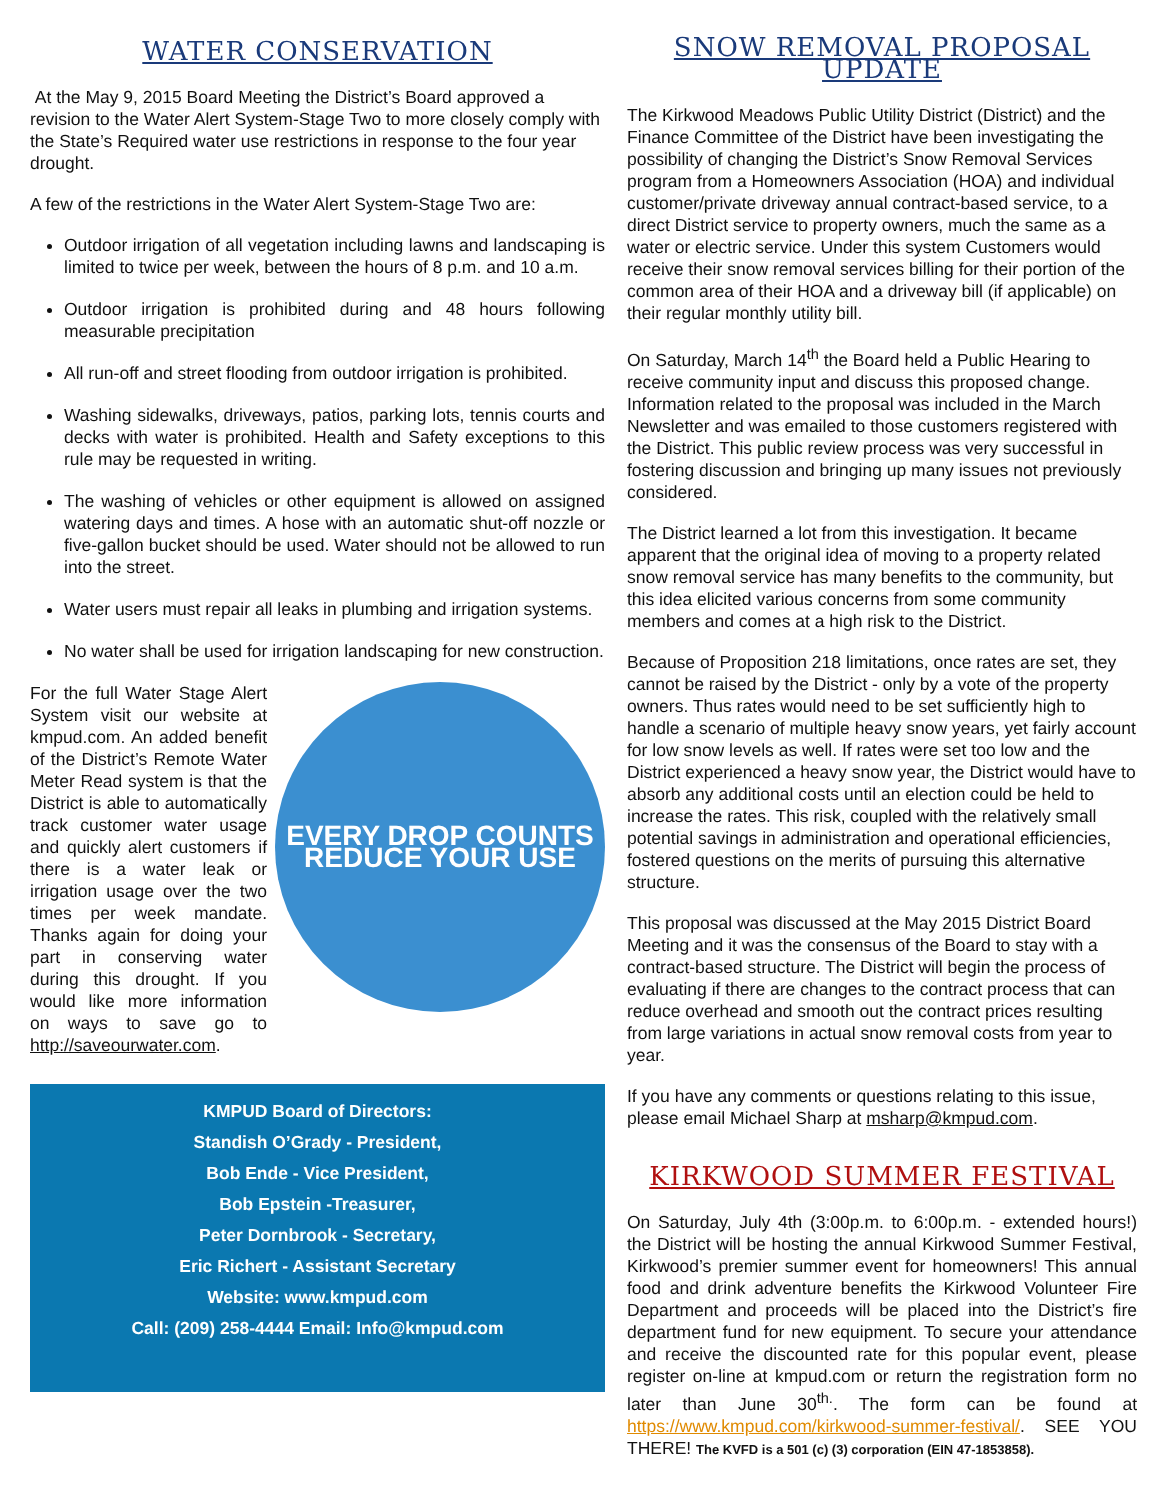WATER CONSERVATION
At the May 9, 2015 Board Meeting the District’s Board approved a revision to the Water Alert System-Stage Two to more closely comply with the State’s Required water use restrictions in response to the four year drought.
A few of the restrictions in the Water Alert System-Stage Two are:
Outdoor irrigation of all vegetation including lawns and landscaping is limited to twice per week, between the hours of 8 p.m. and 10 a.m.
Outdoor irrigation is prohibited during and 48 hours following measurable precipitation
All run-off and street flooding from outdoor irrigation is prohibited.
Washing sidewalks, driveways, patios, parking lots, tennis courts and decks with water is prohibited. Health and Safety exceptions to this rule may be requested in writing.
The washing of vehicles or other equipment is allowed on assigned watering days and times. A hose with an automatic shut-off nozzle or five-gallon bucket should be used. Water should not be allowed to run into the street.
Water users must repair all leaks in plumbing and irrigation systems.
No water shall be used for irrigation landscaping for new construction.
EVERY DROP COUNTS
REDUCE YOUR USE
For the full Water Stage Alert System visit our website at kmpud.com. An added benefit of the District’s Remote Water Meter Read system is that the District is able to automatically track customer water usage and quickly alert customers if there is a water leak or irrigation usage over the two times per week mandate. Thanks again for doing your part in conserving water during this drought. If you would like more information on ways to save go to http://saveourwater.com.
KMPUD Board of Directors:
Standish O’Grady - President,
Bob Ende - Vice President,
Bob Epstein -Treasurer,
Peter Dornbrook - Secretary,
Eric Richert - Assistant Secretary
Website: www.kmpud.com
Call: (209) 258-4444 Email: Info@kmpud.com
SNOW REMOVAL PROPOSAL UPDATE
The Kirkwood Meadows Public Utility District (District) and the Finance Committee of the District have been investigating the possibility of changing the District’s Snow Removal Services program from a Homeowners Association (HOA) and individual customer/private driveway annual contract-based service, to a direct District service to property owners, much the same as a water or electric service. Under this system Customers would receive their snow removal services billing for their portion of the common area of their HOA and a driveway bill (if applicable) on their regular monthly utility bill.
On Saturday, March 14<sup>th</sup> the Board held a Public Hearing to receive community input and discuss this proposed change. Information related to the proposal was included in the March Newsletter and was emailed to those customers registered with the District. This public review process was very successful in fostering discussion and bringing up many issues not previously considered.
The District learned a lot from this investigation. It became apparent that the original idea of moving to a property related snow removal service has many benefits to the community, but this idea elicited various concerns from some community members and comes at a high risk to the District.
Because of Proposition 218 limitations, once rates are set, they cannot be raised by the District - only by a vote of the property owners. Thus rates would need to be set sufficiently high to handle a scenario of multiple heavy snow years, yet fairly account for low snow levels as well. If rates were set too low and the District experienced a heavy snow year, the District would have to absorb any additional costs until an election could be held to increase the rates. This risk, coupled with the relatively small potential savings in administration and operational efficiencies, fostered questions on the merits of pursuing this alternative structure.
This proposal was discussed at the May 2015 District Board Meeting and it was the consensus of the Board to stay with a contract-based structure. The District will begin the process of evaluating if there are changes to the contract process that can reduce overhead and smooth out the contract prices resulting from large variations in actual snow removal costs from year to year.
If you have any comments or questions relating to this issue, please email Michael Sharp at msharp@kmpud.com.
KIRKWOOD SUMMER FESTIVAL
On Saturday, July 4th (3:00p.m. to 6:00p.m. - extended hours!) the District will be hosting the annual Kirkwood Summer Festival, Kirkwood’s premier summer event for homeowners! This annual food and drink adventure benefits the Kirkwood Volunteer Fire Department and proceeds will be placed into the District’s fire department fund for new equipment. To secure your attendance and receive the discounted rate for this popular event, please register on-line at kmpud.com or return the registration form no later than June 30<sup>th.</sup>. The form can be found at https://www.kmpud.com/kirkwood-summer-festival/. SEE YOU THERE! The KVFD is a 501 (c) (3) corporation (EIN 47-1853858).